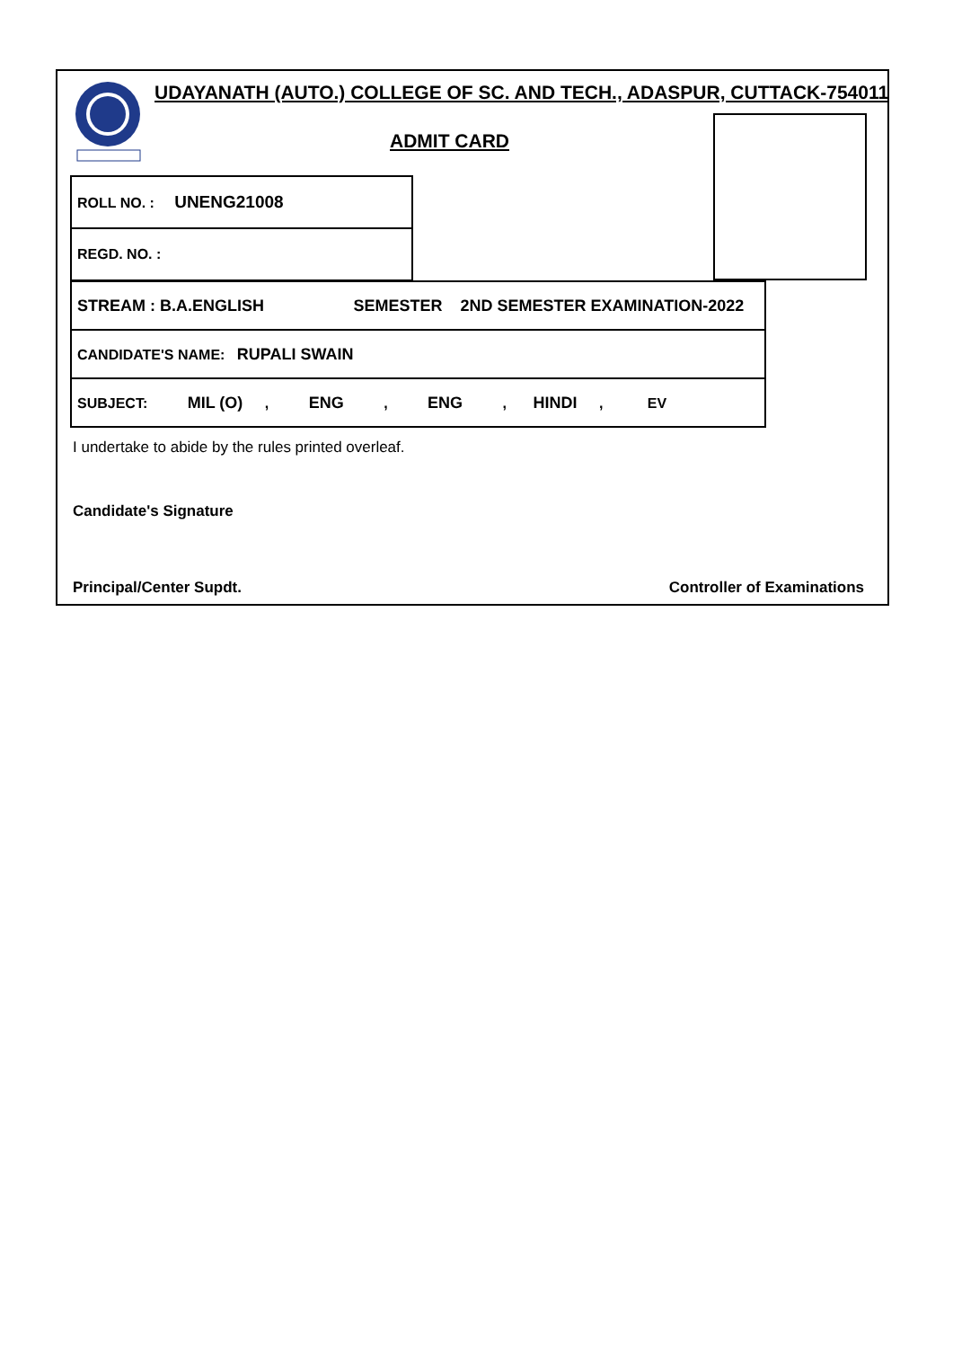UDAYANATH (AUTO.) COLLEGE OF SC. AND TECH., ADASPUR, CUTTACK-754011
ADMIT CARD
| ROLL NO. : UNENG21008 |
| REGD. NO. : |
| STREAM : B.A.ENGLISH SEMESTER 2ND SEMESTER EXAMINATION-2022 |
| CANDIDATE'S NAME: RUPALI SWAIN |
| SUBJECT: MIL (O) , ENG , ENG , HINDI , EV |
I undertake to abide by the rules printed overleaf.
Candidate's Signature
Principal/Center Supdt. Controller of Examinations